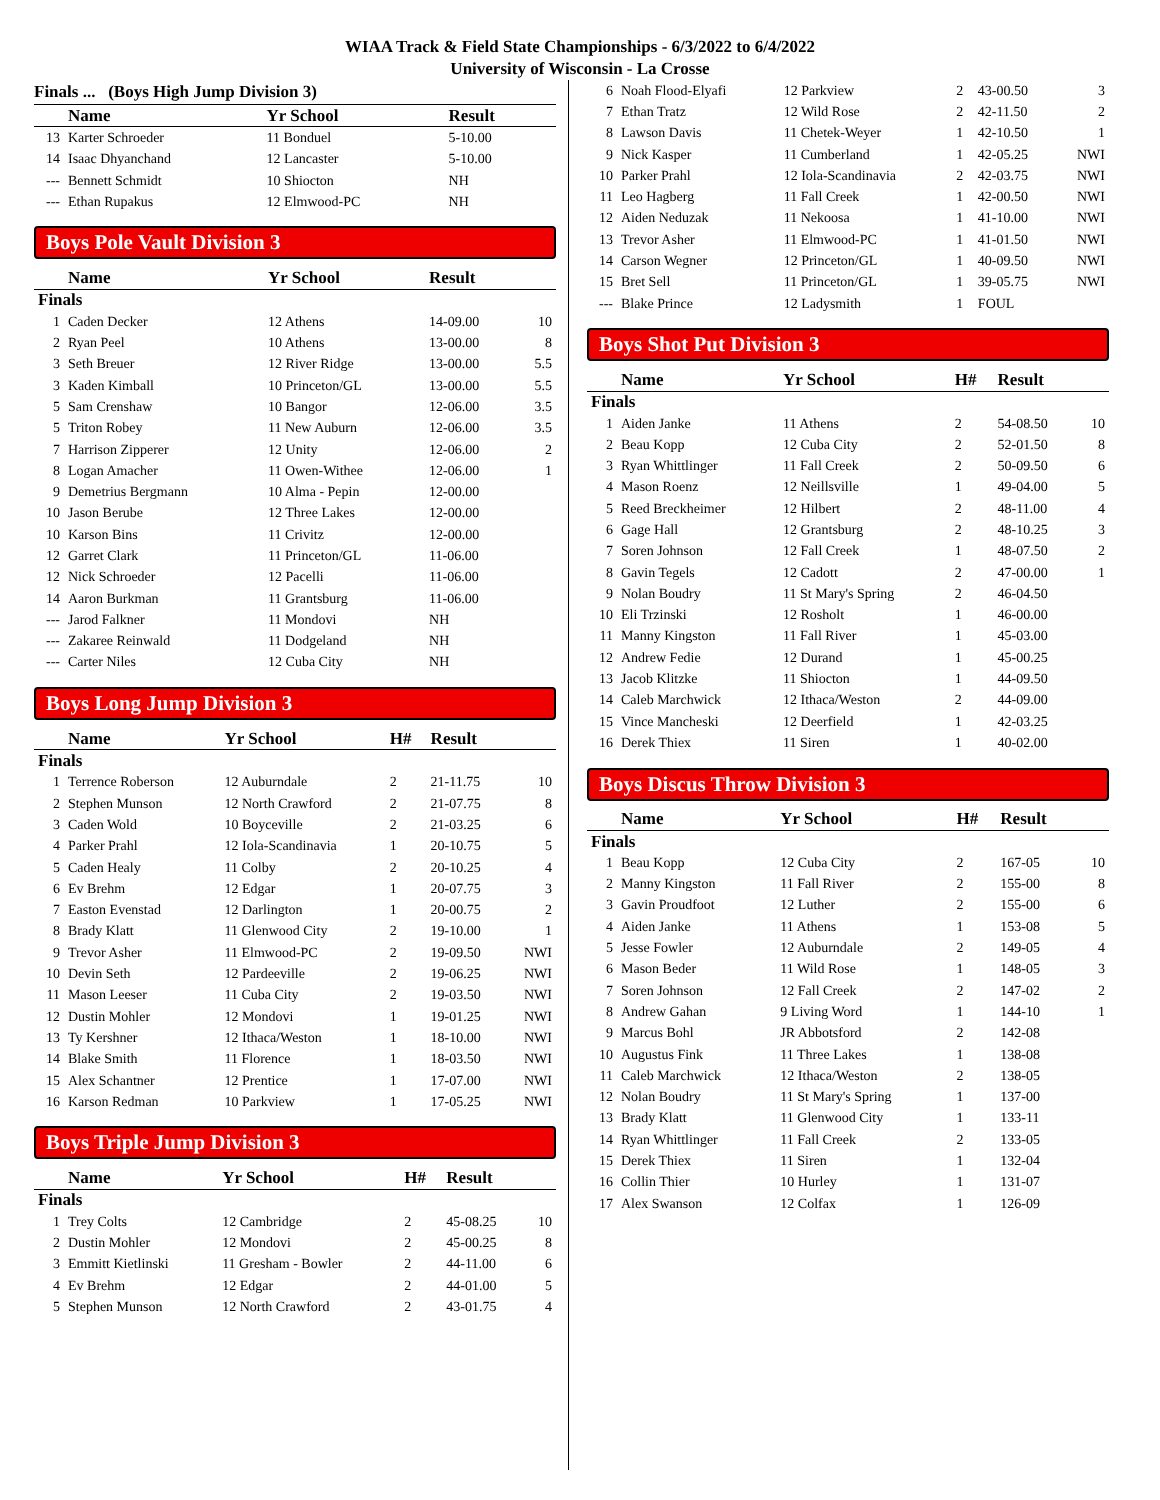WIAA Track & Field State Championships - 6/3/2022 to 6/4/2022
University of Wisconsin - La Crosse
Finals ... (Boys High Jump Division 3)
| | Name | Yr School | Result | |
| --- | --- | --- | --- | --- |
| 13 | Karter Schroeder | 11 Bonduel | 5-10.00 | |
| 14 | Isaac Dhyanchand | 12 Lancaster | 5-10.00 | |
| --- | Bennett Schmidt | 10 Shiocton | NH | |
| --- | Ethan Rupakus | 12 Elmwood-PC | NH | |
Boys Pole Vault Division 3
| | Name | Yr School | Result | |
| --- | --- | --- | --- | --- |
| Finals | | | | |
| 1 | Caden Decker | 12 Athens | 14-09.00 | 10 |
| 2 | Ryan Peel | 10 Athens | 13-00.00 | 8 |
| 3 | Seth Breuer | 12 River Ridge | 13-00.00 | 5.5 |
| 3 | Kaden Kimball | 10 Princeton/GL | 13-00.00 | 5.5 |
| 5 | Sam Crenshaw | 10 Bangor | 12-06.00 | 3.5 |
| 5 | Triton Robey | 11 New Auburn | 12-06.00 | 3.5 |
| 7 | Harrison Zipperer | 12 Unity | 12-06.00 | 2 |
| 8 | Logan Amacher | 11 Owen-Withee | 12-06.00 | 1 |
| 9 | Demetrius Bergmann | 10 Alma - Pepin | 12-00.00 | |
| 10 | Jason Berube | 12 Three Lakes | 12-00.00 | |
| 10 | Karson Bins | 11 Crivitz | 12-00.00 | |
| 12 | Garret Clark | 11 Princeton/GL | 11-06.00 | |
| 12 | Nick Schroeder | 12 Pacelli | 11-06.00 | |
| 14 | Aaron Burkman | 11 Grantsburg | 11-06.00 | |
| --- | Jarod Falkner | 11 Mondovi | NH | |
| --- | Zakaree Reinwald | 11 Dodgeland | NH | |
| --- | Carter Niles | 12 Cuba City | NH | |
Boys Long Jump Division 3
| | Name | Yr School | H# | Result | |
| --- | --- | --- | --- | --- | --- |
| Finals | | | | | |
| 1 | Terrence Roberson | 12 Auburndale | 2 | 21-11.75 | 10 |
| 2 | Stephen Munson | 12 North Crawford | 2 | 21-07.75 | 8 |
| 3 | Caden Wold | 10 Boyceville | 2 | 21-03.25 | 6 |
| 4 | Parker Prahl | 12 Iola-Scandinavia | 1 | 20-10.75 | 5 |
| 5 | Caden Healy | 11 Colby | 2 | 20-10.25 | 4 |
| 6 | Ev Brehm | 12 Edgar | 1 | 20-07.75 | 3 |
| 7 | Easton Evenstad | 12 Darlington | 1 | 20-00.75 | 2 |
| 8 | Brady Klatt | 11 Glenwood City | 2 | 19-10.00 | 1 |
| 9 | Trevor Asher | 11 Elmwood-PC | 2 | 19-09.50 | NWI |
| 10 | Devin Seth | 12 Pardeeville | 2 | 19-06.25 | NWI |
| 11 | Mason Leeser | 11 Cuba City | 2 | 19-03.50 | NWI |
| 12 | Dustin Mohler | 12 Mondovi | 1 | 19-01.25 | NWI |
| 13 | Ty Kershner | 12 Ithaca/Weston | 1 | 18-10.00 | NWI |
| 14 | Blake Smith | 11 Florence | 1 | 18-03.50 | NWI |
| 15 | Alex Schantner | 12 Prentice | 1 | 17-07.00 | NWI |
| 16 | Karson Redman | 10 Parkview | 1 | 17-05.25 | NWI |
Boys Triple Jump Division 3
| | Name | Yr School | H# | Result | |
| --- | --- | --- | --- | --- | --- |
| Finals | | | | | |
| 1 | Trey Colts | 12 Cambridge | 2 | 45-08.25 | 10 |
| 2 | Dustin Mohler | 12 Mondovi | 2 | 45-00.25 | 8 |
| 3 | Emmitt Kietlinski | 11 Gresham - Bowler | 2 | 44-11.00 | 6 |
| 4 | Ev Brehm | 12 Edgar | 2 | 44-01.00 | 5 |
| 5 | Stephen Munson | 12 North Crawford | 2 | 43-01.75 | 4 |
| 6 | Noah Flood-Elyafi | 12 Parkview | 2 | 43-00.50 | 3 |
| 7 | Ethan Tratz | 12 Wild Rose | 2 | 42-11.50 | 2 |
| 8 | Lawson Davis | 11 Chetek-Weyer | 1 | 42-10.50 | 1 |
| 9 | Nick Kasper | 11 Cumberland | 1 | 42-05.25 | NWI |
| 10 | Parker Prahl | 12 Iola-Scandinavia | 2 | 42-03.75 | NWI |
| 11 | Leo Hagberg | 11 Fall Creek | 1 | 42-00.50 | NWI |
| 12 | Aiden Neduzak | 11 Nekoosa | 1 | 41-10.00 | NWI |
| 13 | Trevor Asher | 11 Elmwood-PC | 1 | 41-01.50 | NWI |
| 14 | Carson Wegner | 12 Princeton/GL | 1 | 40-09.50 | NWI |
| 15 | Bret Sell | 11 Princeton/GL | 1 | 39-05.75 | NWI |
| --- | Blake Prince | 12 Ladysmith | 1 | FOUL | |
Boys Shot Put Division 3
| | Name | Yr School | H# | Result | |
| --- | --- | --- | --- | --- | --- |
| Finals | | | | | |
| 1 | Aiden Janke | 11 Athens | 2 | 54-08.50 | 10 |
| 2 | Beau Kopp | 12 Cuba City | 2 | 52-01.50 | 8 |
| 3 | Ryan Whittlinger | 11 Fall Creek | 2 | 50-09.50 | 6 |
| 4 | Mason Roenz | 12 Neillsville | 1 | 49-04.00 | 5 |
| 5 | Reed Breckheimer | 12 Hilbert | 2 | 48-11.00 | 4 |
| 6 | Gage Hall | 12 Grantsburg | 2 | 48-10.25 | 3 |
| 7 | Soren Johnson | 12 Fall Creek | 1 | 48-07.50 | 2 |
| 8 | Gavin Tegels | 12 Cadott | 2 | 47-00.00 | 1 |
| 9 | Nolan Boudry | 11 St Mary's Spring | 2 | 46-04.50 | |
| 10 | Eli Trzinski | 12 Rosholt | 1 | 46-00.00 | |
| 11 | Manny Kingston | 11 Fall River | 1 | 45-03.00 | |
| 12 | Andrew Fedie | 12 Durand | 1 | 45-00.25 | |
| 13 | Jacob Klitzke | 11 Shiocton | 1 | 44-09.50 | |
| 14 | Caleb Marchwick | 12 Ithaca/Weston | 2 | 44-09.00 | |
| 15 | Vince Mancheski | 12 Deerfield | 1 | 42-03.25 | |
| 16 | Derek Thiex | 11 Siren | 1 | 40-02.00 | |
Boys Discus Throw Division 3
| | Name | Yr School | H# | Result | |
| --- | --- | --- | --- | --- | --- |
| Finals | | | | | |
| 1 | Beau Kopp | 12 Cuba City | 2 | 167-05 | 10 |
| 2 | Manny Kingston | 11 Fall River | 2 | 155-00 | 8 |
| 3 | Gavin Proudfoot | 12 Luther | 2 | 155-00 | 6 |
| 4 | Aiden Janke | 11 Athens | 1 | 153-08 | 5 |
| 5 | Jesse Fowler | 12 Auburndale | 2 | 149-05 | 4 |
| 6 | Mason Beder | 11 Wild Rose | 1 | 148-05 | 3 |
| 7 | Soren Johnson | 12 Fall Creek | 2 | 147-02 | 2 |
| 8 | Andrew Gahan | 9 Living Word | 1 | 144-10 | 1 |
| 9 | Marcus Bohl | JR Abbotsford | 2 | 142-08 | |
| 10 | Augustus Fink | 11 Three Lakes | 1 | 138-08 | |
| 11 | Caleb Marchwick | 12 Ithaca/Weston | 2 | 138-05 | |
| 12 | Nolan Boudry | 11 St Mary's Spring | 1 | 137-00 | |
| 13 | Brady Klatt | 11 Glenwood City | 1 | 133-11 | |
| 14 | Ryan Whittlinger | 11 Fall Creek | 2 | 133-05 | |
| 15 | Derek Thiex | 11 Siren | 1 | 132-04 | |
| 16 | Collin Thier | 10 Hurley | 1 | 131-07 | |
| 17 | Alex Swanson | 12 Colfax | 1 | 126-09 | |